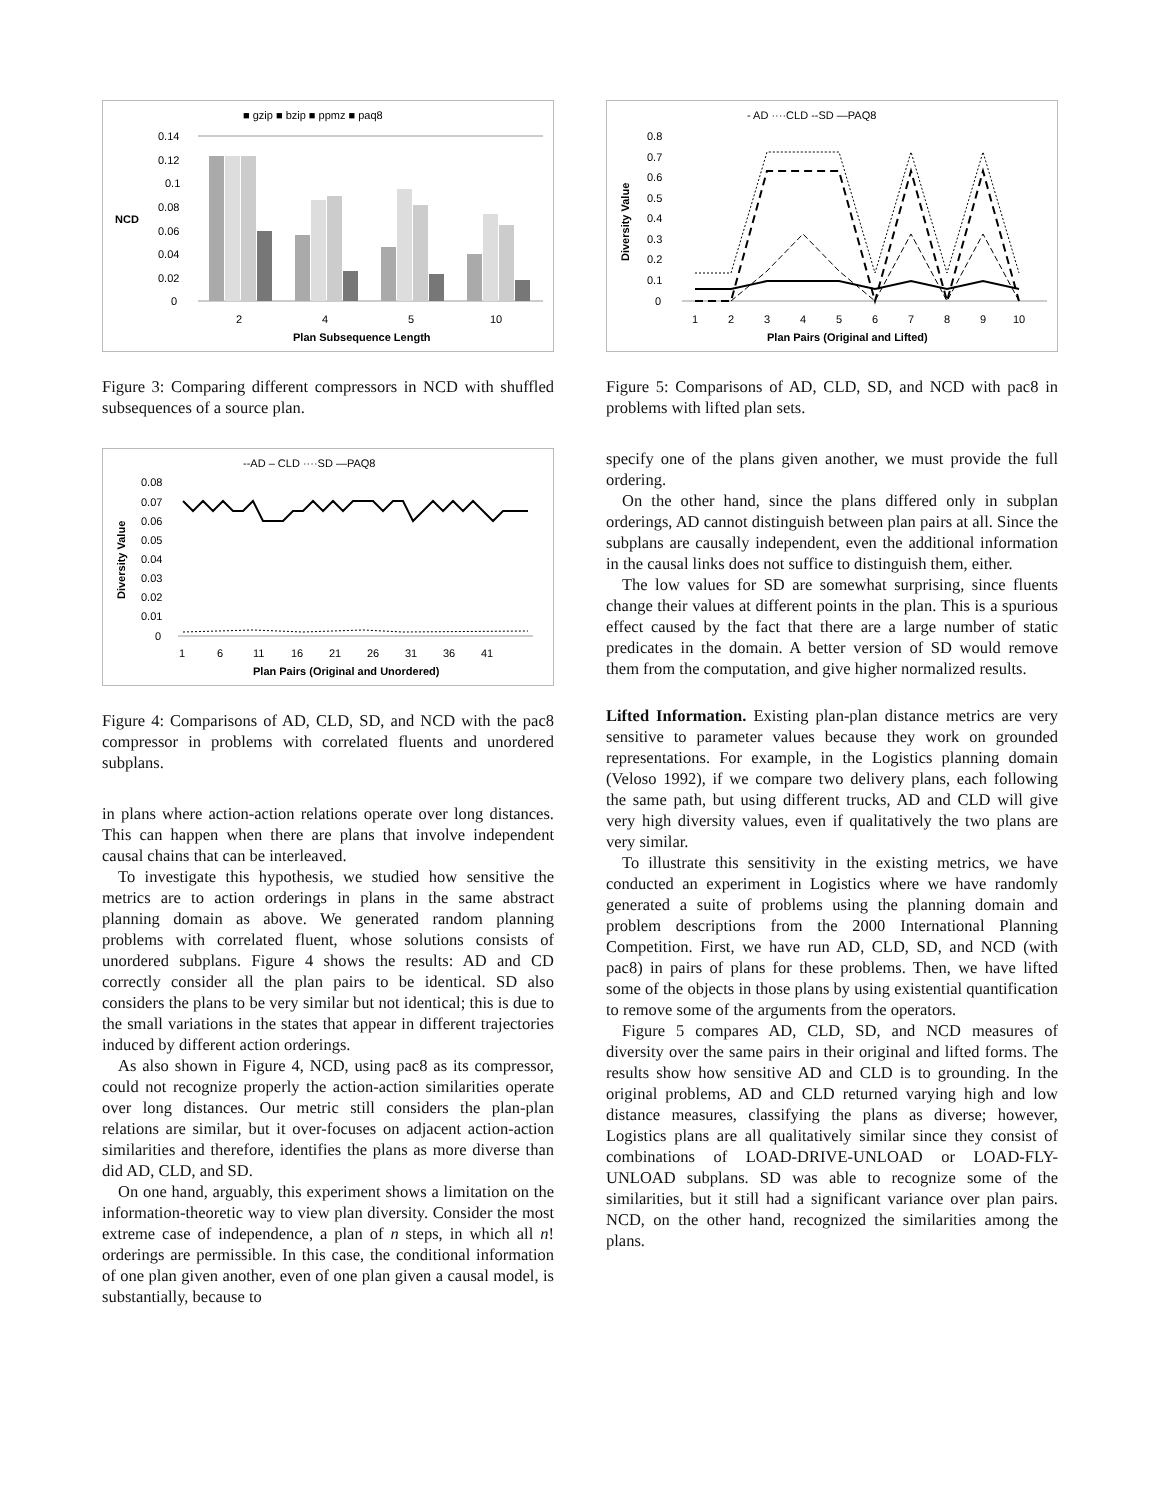■ gzip ■ bzip ■ ppmz ■ paq8
0.14
0.12
0.1
0.08
0.06
0.04
0.02
0
NCD
2
4
5
10
Plan Subsequence Length
Figure 3: Comparing different compressors in NCD with shuffled subsequences of a source plan.
--AD – CLD ····SD —PAQ8
0.08
0.07
0.06
0.05
0.04
0.03
0.02
0.01
0
Diversity Value
1
6
11
16
21
26
31
36
41
Plan Pairs (Original and Unordered)
Figure 4: Comparisons of AD, CLD, SD, and NCD with the pac8 compressor in problems with correlated fluents and unordered subplans.
in plans where action-action relations operate over long distances. This can happen when there are plans that involve independent causal chains that can be interleaved.
To investigate this hypothesis, we studied how sensitive the metrics are to action orderings in plans in the same abstract planning domain as above. We generated random planning problems with correlated fluent, whose solutions consists of unordered subplans. Figure 4 shows the results: AD and CD correctly consider all the plan pairs to be identical. SD also considers the plans to be very similar but not identical; this is due to the small variations in the states that appear in different trajectories induced by different action orderings.
As also shown in Figure 4, NCD, using pac8 as its compressor, could not recognize properly the action-action similarities operate over long distances. Our metric still considers the plan-plan relations are similar, but it over-focuses on adjacent action-action similarities and therefore, identifies the plans as more diverse than did AD, CLD, and SD.
On one hand, arguably, this experiment shows a limitation on the information-theoretic way to view plan diversity. Consider the most extreme case of independence, a plan of n steps, in which all n! orderings are permissible. In this case, the conditional information of one plan given another, even of one plan given a causal model, is substantially, because to
- AD ····CLD --SD —PAQ8
0.8
0.7
0.6
0.5
0.4
0.3
0.2
0.1
0
Diversity Value
1
2
3
4
5
6
7
8
9
10
Plan Pairs (Original and Lifted)
Figure 5: Comparisons of AD, CLD, SD, and NCD with pac8 in problems with lifted plan sets.
specify one of the plans given another, we must provide the full ordering.
On the other hand, since the plans differed only in subplan orderings, AD cannot distinguish between plan pairs at all. Since the subplans are causally independent, even the additional information in the causal links does not suffice to distinguish them, either.
The low values for SD are somewhat surprising, since fluents change their values at different points in the plan. This is a spurious effect caused by the fact that there are a large number of static predicates in the domain. A better version of SD would remove them from the computation, and give higher normalized results.
Lifted Information. Existing plan-plan distance metrics are very sensitive to parameter values because they work on grounded representations. For example, in the Logistics planning domain (Veloso 1992), if we compare two delivery plans, each following the same path, but using different trucks, AD and CLD will give very high diversity values, even if qualitatively the two plans are very similar.
To illustrate this sensitivity in the existing metrics, we have conducted an experiment in Logistics where we have randomly generated a suite of problems using the planning domain and problem descriptions from the 2000 International Planning Competition. First, we have run AD, CLD, SD, and NCD (with pac8) in pairs of plans for these problems. Then, we have lifted some of the objects in those plans by using existential quantification to remove some of the arguments from the operators.
Figure 5 compares AD, CLD, SD, and NCD measures of diversity over the same pairs in their original and lifted forms. The results show how sensitive AD and CLD is to grounding. In the original problems, AD and CLD returned varying high and low distance measures, classifying the plans as diverse; however, Logistics plans are all qualitatively similar since they consist of combinations of LOAD-DRIVE-UNLOAD or LOAD-FLY-UNLOAD subplans. SD was able to recognize some of the similarities, but it still had a significant variance over plan pairs. NCD, on the other hand, recognized the similarities among the plans.